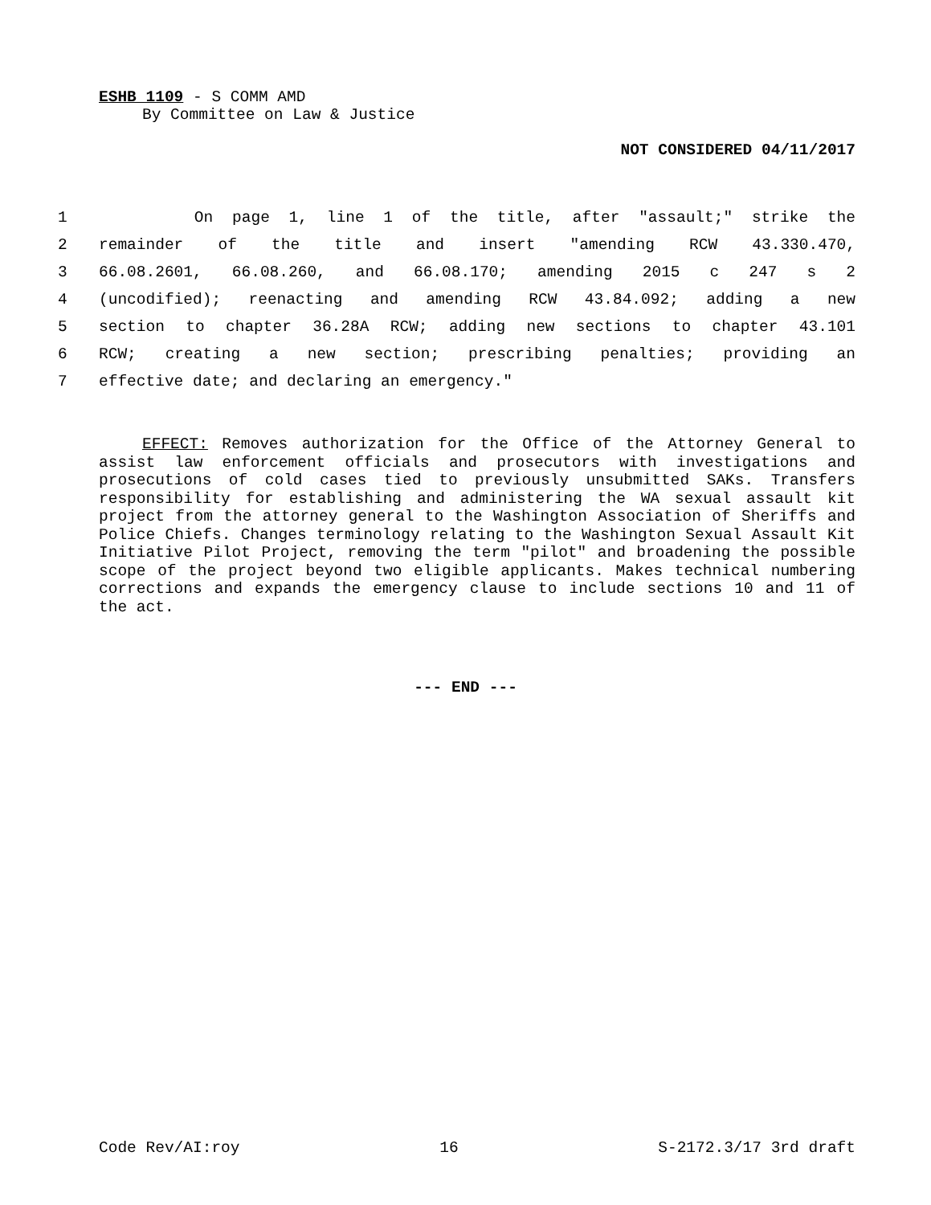ESHB 1109 - S COMM AMD
By Committee on Law & Justice
NOT CONSIDERED 04/11/2017
1 On page 1, line 1 of the title, after "assault;" strike the
2 remainder of the title and insert "amending RCW 43.330.470,
3 66.08.2601, 66.08.260, and 66.08.170; amending 2015 c 247 s 2
4 (uncodified); reenacting and amending RCW 43.84.092; adding a new
5 section to chapter 36.28A RCW; adding new sections to chapter 43.101
6 RCW; creating a new section; prescribing penalties; providing an
7 effective date; and declaring an emergency."
EFFECT: Removes authorization for the Office of the Attorney General to assist law enforcement officials and prosecutors with investigations and prosecutions of cold cases tied to previously unsubmitted SAKs. Transfers responsibility for establishing and administering the WA sexual assault kit project from the attorney general to the Washington Association of Sheriffs and Police Chiefs. Changes terminology relating to the Washington Sexual Assault Kit Initiative Pilot Project, removing the term "pilot" and broadening the possible scope of the project beyond two eligible applicants. Makes technical numbering corrections and expands the emergency clause to include sections 10 and 11 of the act.
--- END ---
Code Rev/AI:roy 16 S-2172.3/17 3rd draft